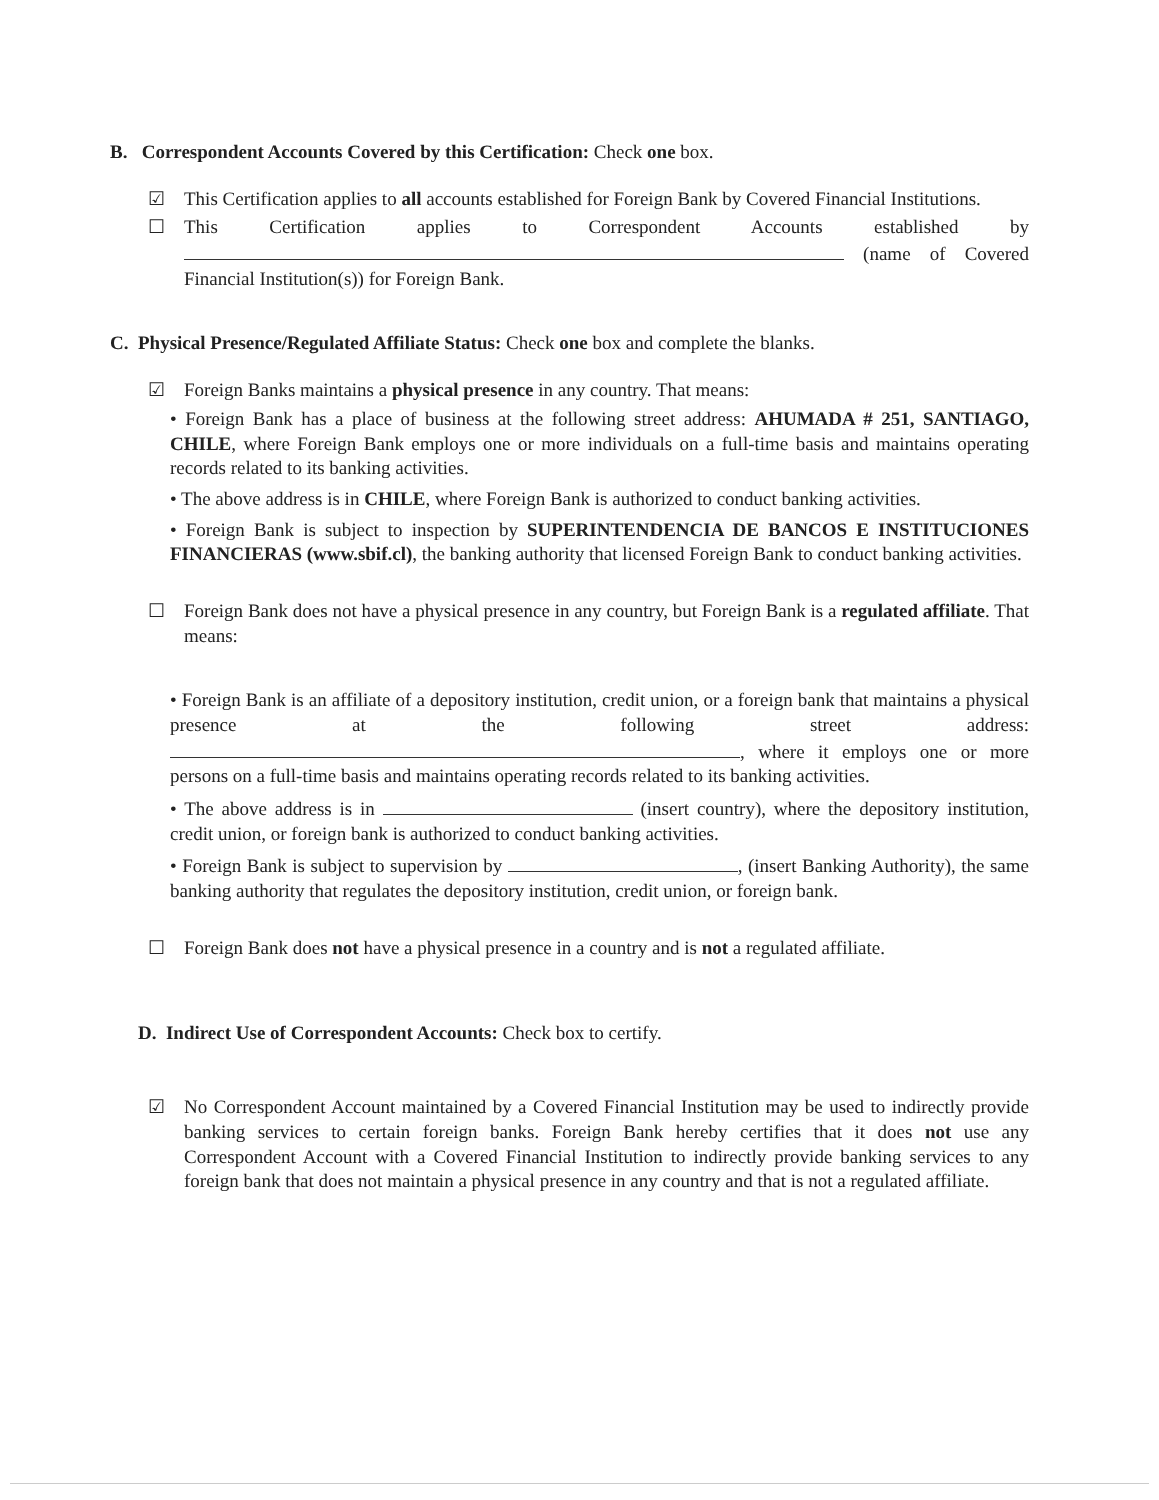B. Correspondent Accounts Covered by this Certification: Check one box.
☑ This Certification applies to all accounts established for Foreign Bank by Covered Financial Institutions.
☐ This Certification applies to Correspondent Accounts established by (name of Covered Financial Institution(s)) for Foreign Bank.
C. Physical Presence/Regulated Affiliate Status: Check one box and complete the blanks.
☑ Foreign Banks maintains a physical presence in any country. That means:
• Foreign Bank has a place of business at the following street address: AHUMADA # 251, SANTIAGO, CHILE, where Foreign Bank employs one or more individuals on a full-time basis and maintains operating records related to its banking activities.
• The above address is in CHILE, where Foreign Bank is authorized to conduct banking activities.
• Foreign Bank is subject to inspection by SUPERINTENDENCIA DE BANCOS E INSTITUCIONES FINANCIERAS (www.sbif.cl), the banking authority that licensed Foreign Bank to conduct banking activities.
☐ Foreign Bank does not have a physical presence in any country, but Foreign Bank is a regulated affiliate. That means:
• Foreign Bank is an affiliate of a depository institution, credit union, or a foreign bank that maintains a physical presence at the following street address: , where it employs one or more persons on a full-time basis and maintains operating records related to its banking activities.
• The above address is in (insert country), where the depository institution, credit union, or foreign bank is authorized to conduct banking activities.
• Foreign Bank is subject to supervision by , (insert Banking Authority), the same banking authority that regulates the depository institution, credit union, or foreign bank.
☐ Foreign Bank does not have a physical presence in a country and is not a regulated affiliate.
D. Indirect Use of Correspondent Accounts: Check box to certify.
☑ No Correspondent Account maintained by a Covered Financial Institution may be used to indirectly provide banking services to certain foreign banks. Foreign Bank hereby certifies that it does not use any Correspondent Account with a Covered Financial Institution to indirectly provide banking services to any foreign bank that does not maintain a physical presence in any country and that is not a regulated affiliate.